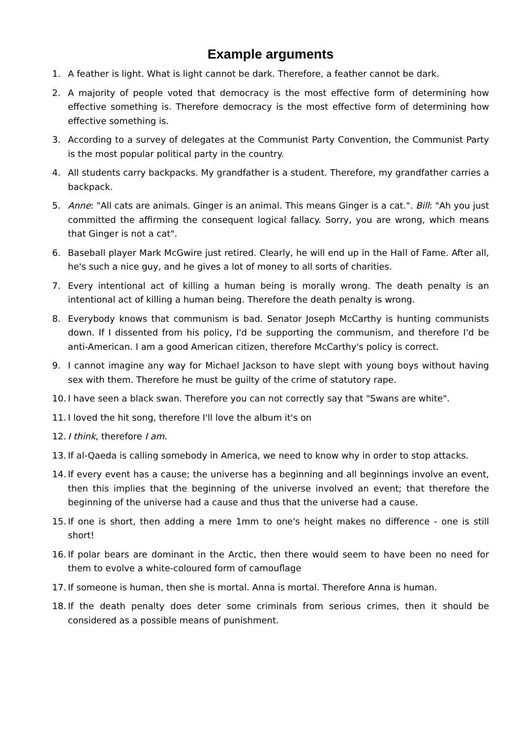Example arguments
1. A feather is light. What is light cannot be dark. Therefore, a feather cannot be dark.
2. A majority of people voted that democracy is the most effective form of determining how effective something is. Therefore democracy is the most effective form of determining how effective something is.
3. According to a survey of delegates at the Communist Party Convention, the Communist Party is the most popular political party in the country.
4. All students carry backpacks. My grandfather is a student. Therefore, my grandfather carries a backpack.
5. Anne: "All cats are animals. Ginger is an animal. This means Ginger is a cat.". Bill: "Ah you just committed the affirming the consequent logical fallacy. Sorry, you are wrong, which means that Ginger is not a cat".
6. Baseball player Mark McGwire just retired. Clearly, he will end up in the Hall of Fame. After all, he's such a nice guy, and he gives a lot of money to all sorts of charities.
7. Every intentional act of killing a human being is morally wrong. The death penalty is an intentional act of killing a human being. Therefore the death penalty is wrong.
8. Everybody knows that communism is bad. Senator Joseph McCarthy is hunting communists down. If I dissented from his policy, I'd be supporting the communism, and therefore I'd be anti-American. I am a good American citizen, therefore McCarthy's policy is correct.
9. I cannot imagine any way for Michael Jackson to have slept with young boys without having sex with them. Therefore he must be guilty of the crime of statutory rape.
10. I have seen a black swan. Therefore you can not correctly say that "Swans are white".
11. I loved the hit song, therefore I'll love the album it's on
12. I think, therefore I am.
13. If al-Qaeda is calling somebody in America, we need to know why in order to stop attacks.
14. If every event has a cause; the universe has a beginning and all beginnings involve an event, then this implies that the beginning of the universe involved an event; that therefore the beginning of the universe had a cause and thus that the universe had a cause.
15. If one is short, then adding a mere 1mm to one's height makes no difference - one is still short!
16. If polar bears are dominant in the Arctic, then there would seem to have been no need for them to evolve a white-coloured form of camouflage
17. If someone is human, then she is mortal. Anna is mortal. Therefore Anna is human.
18. If the death penalty does deter some criminals from serious crimes, then it should be considered as a possible means of punishment.